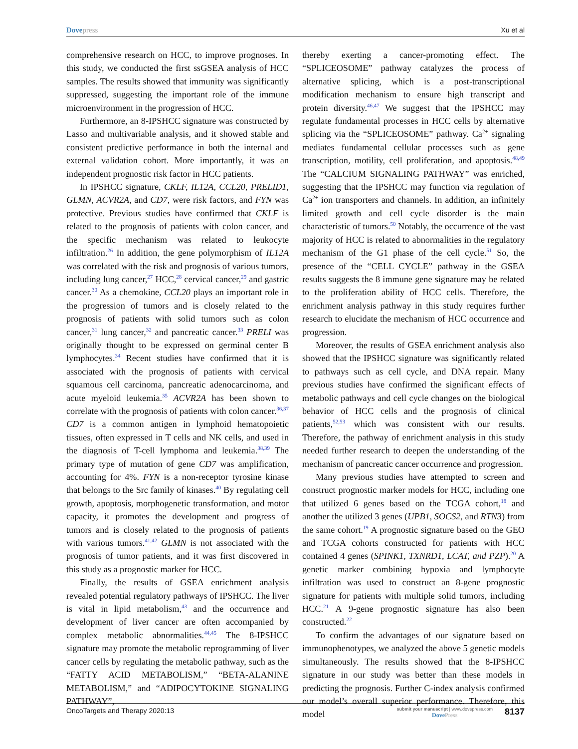Dove press Xu et al
comprehensive research on HCC, to improve prognoses. In this study, we conducted the first ssGSEA analysis of HCC samples. The results showed that immunity was significantly suppressed, suggesting the important role of the immune microenvironment in the progression of HCC.
Furthermore, an 8-IPSHCC signature was constructed by Lasso and multivariable analysis, and it showed stable and consistent predictive performance in both the internal and external validation cohort. More importantly, it was an independent prognostic risk factor in HCC patients.
In IPSHCC signature, CKLF, IL12A, CCL20, PRELID1, GLMN, ACVR2A, and CD7, were risk factors, and FYN was protective. Previous studies have confirmed that CKLF is related to the prognosis of patients with colon cancer, and the specific mechanism was related to leukocyte infiltration.<sup>26</sup> In addition, the gene polymorphism of IL12A was correlated with the risk and prognosis of various tumors, including lung cancer,<sup>27</sup> HCC,<sup>28</sup> cervical cancer,<sup>29</sup> and gastric cancer.<sup>30</sup> As a chemokine, CCL20 plays an important role in the progression of tumors and is closely related to the prognosis of patients with solid tumors such as colon cancer,<sup>31</sup> lung cancer,<sup>32</sup> and pancreatic cancer.<sup>33</sup> PRELI was originally thought to be expressed on germinal center B lymphocytes.<sup>34</sup> Recent studies have confirmed that it is associated with the prognosis of patients with cervical squamous cell carcinoma, pancreatic adenocarcinoma, and acute myeloid leukemia.<sup>35</sup> ACVR2A has been shown to correlate with the prognosis of patients with colon cancer.<sup>36,37</sup> CD7 is a common antigen in lymphoid hematopoietic tissues, often expressed in T cells and NK cells, and used in the diagnosis of T-cell lymphoma and leukemia.<sup>38,39</sup> The primary type of mutation of gene CD7 was amplification, accounting for 4%. FYN is a non-receptor tyrosine kinase that belongs to the Src family of kinases.<sup>40</sup> By regulating cell growth, apoptosis, morphogenetic transformation, and motor capacity, it promotes the development and progress of tumors and is closely related to the prognosis of patients with various tumors.<sup>41,42</sup> GLMN is not associated with the prognosis of tumor patients, and it was first discovered in this study as a prognostic marker for HCC.
Finally, the results of GSEA enrichment analysis revealed potential regulatory pathways of IPSHCC. The liver is vital in lipid metabolism,<sup>43</sup> and the occurrence and development of liver cancer are often accompanied by complex metabolic abnormalities.<sup>44,45</sup> The 8-IPSHCC signature may promote the metabolic reprogramming of liver cancer cells by regulating the metabolic pathway, such as the “FATTY ACID METABOLISM,” “BETA-ALANINE METABOLISM,” and “ADIPOCYTOKINE SIGNALING PATHWAY”,
thereby exerting a cancer-promoting effect. The “SPLICEOSOME” pathway catalyzes the process of alternative splicing, which is a post-transcriptional modification mechanism to ensure high transcript and protein diversity.<sup>46,47</sup> We suggest that the IPSHCC may regulate fundamental processes in HCC cells by alternative splicing via the “SPLICEOSOME” pathway. Ca<sup>2+</sup> signaling mediates fundamental cellular processes such as gene transcription, motility, cell proliferation, and apoptosis.<sup>48,49</sup> The “CALCIUM SIGNALING PATHWAY” was enriched, suggesting that the IPSHCC may function via regulation of Ca<sup>2+</sup> ion transporters and channels. In addition, an infinitely limited growth and cell cycle disorder is the main characteristic of tumors.<sup>50</sup> Notably, the occurrence of the vast majority of HCC is related to abnormalities in the regulatory mechanism of the G1 phase of the cell cycle.<sup>51</sup> So, the presence of the “CELL CYCLE” pathway in the GSEA results suggests the 8 immune gene signature may be related to the proliferation ability of HCC cells. Therefore, the enrichment analysis pathway in this study requires further research to elucidate the mechanism of HCC occurrence and progression.
Moreover, the results of GSEA enrichment analysis also showed that the IPSHCC signature was significantly related to pathways such as cell cycle, and DNA repair. Many previous studies have confirmed the significant effects of metabolic pathways and cell cycle changes on the biological behavior of HCC cells and the prognosis of clinical patients,<sup>52,53</sup> which was consistent with our results. Therefore, the pathway of enrichment analysis in this study needed further research to deepen the understanding of the mechanism of pancreatic cancer occurrence and progression.
Many previous studies have attempted to screen and construct prognostic marker models for HCC, including one that utilized 6 genes based on the TCGA cohort,<sup>18</sup> and another the utilized 3 genes (UPB1, SOCS2, and RTN3) from the same cohort.<sup>19</sup> A prognostic signature based on the GEO and TCGA cohorts constructed for patients with HCC contained 4 genes (SPINK1, TXNRD1, LCAT, and PZP).<sup>20</sup> A genetic marker combining hypoxia and lymphocyte infiltration was used to construct an 8-gene prognostic signature for patients with multiple solid tumors, including HCC.<sup>21</sup> A 9-gene prognostic signature has also been constructed.<sup>22</sup>
To confirm the advantages of our signature based on immunophenotypes, we analyzed the above 5 genetic models simultaneously. The results showed that the 8-IPSHCC signature in our study was better than these models in predicting the prognosis. Further C-index analysis confirmed our model’s overall superior performance. Therefore, this model
OncoTargets and Therapy 2020:13
submit your manuscript | www.dovepress.com
Dove Press
8137